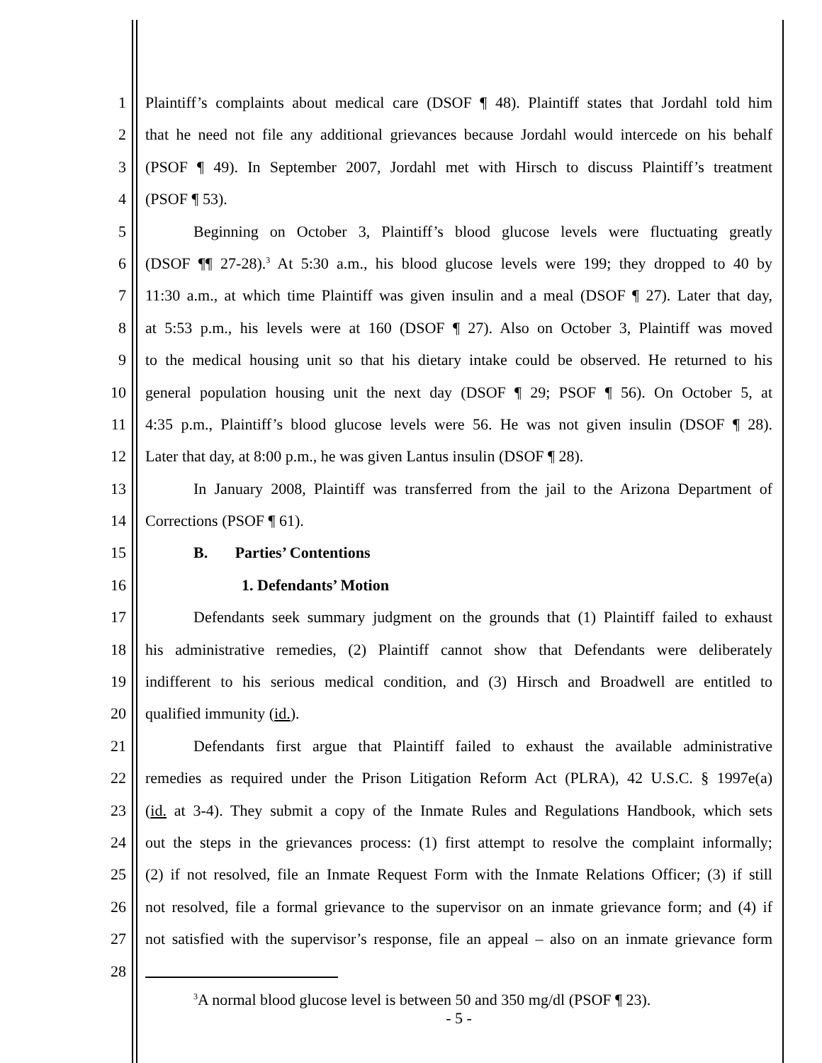1 Plaintiff’s complaints about medical care (DSOF ¶ 48). Plaintiff states that Jordahl told him
2 that he need not file any additional grievances because Jordahl would intercede on his behalf
3 (PSOF ¶ 49). In September 2007, Jordahl met with Hirsch to discuss Plaintiff’s treatment
4 (PSOF ¶ 53).
5 Beginning on October 3, Plaintiff’s blood glucose levels were fluctuating greatly
6 (DSOF ¶¶ 27-28).<sup>3</sup> At 5:30 a.m., his blood glucose levels were 199; they dropped to 40 by
7 11:30 a.m., at which time Plaintiff was given insulin and a meal (DSOF ¶ 27). Later that day,
8 at 5:53 p.m., his levels were at 160 (DSOF ¶ 27). Also on October 3, Plaintiff was moved
9 to the medical housing unit so that his dietary intake could be observed. He returned to his
10 general population housing unit the next day (DSOF ¶ 29; PSOF ¶ 56). On October 5, at
11 4:35 p.m., Plaintiff’s blood glucose levels were 56. He was not given insulin (DSOF ¶ 28).
12 Later that day, at 8:00 p.m., he was given Lantus insulin (DSOF ¶ 28).
13 In January 2008, Plaintiff was transferred from the jail to the Arizona Department of
14 Corrections (PSOF ¶ 61).
15 B. Parties’ Contentions
16 1. Defendants’ Motion
17 Defendants seek summary judgment on the grounds that (1) Plaintiff failed to exhaust
18 his administrative remedies, (2) Plaintiff cannot show that Defendants were deliberately
19 indifferent to his serious medical condition, and (3) Hirsch and Broadwell are entitled to
20 qualified immunity (id.).
21 Defendants first argue that Plaintiff failed to exhaust the available administrative
22 remedies as required under the Prison Litigation Reform Act (PLRA), 42 U.S.C. § 1997e(a)
23 (id. at 3-4). They submit a copy of the Inmate Rules and Regulations Handbook, which sets
24 out the steps in the grievances process: (1) first attempt to resolve the complaint informally;
25 (2) if not resolved, file an Inmate Request Form with the Inmate Relations Officer; (3) if still
26 not resolved, file a formal grievance to the supervisor on an inmate grievance form; and (4) if
27 not satisfied with the supervisor’s response, file an appeal – also on an inmate grievance form
28
<sup>3</sup> A normal blood glucose level is between 50 and 350 mg/dl (PSOF ¶ 23).
- 5 -